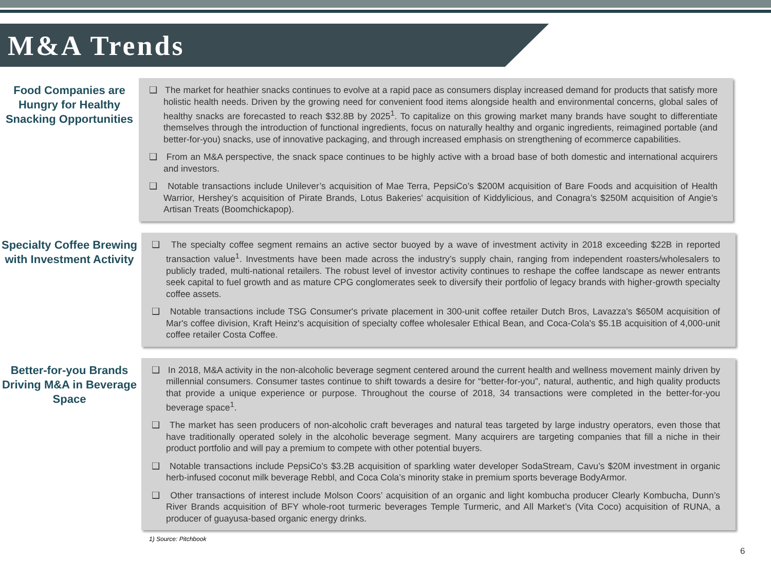M&A Trends
Food Companies are Hungry for Healthy Snacking Opportunities
❑ The market for heathier snacks continues to evolve at a rapid pace as consumers display increased demand for products that satisfy more holistic health needs. Driven by the growing need for convenient food items alongside health and environmental concerns, global sales of healthy snacks are forecasted to reach $32.8B by 2025<sup>1</sup>. To capitalize on this growing market many brands have sought to differentiate themselves through the introduction of functional ingredients, focus on naturally healthy and organic ingredients, reimagined portable (and better-for-you) snacks, use of innovative packaging, and through increased emphasis on strengthening of ecommerce capabilities.
❑ From an M&A perspective, the snack space continues to be highly active with a broad base of both domestic and international acquirers and investors.
❑ Notable transactions include Unilever’s acquisition of Mae Terra, PepsiCo’s $200M acquisition of Bare Foods and acquisition of Health Warrior, Hershey’s acquisition of Pirate Brands, Lotus Bakeries' acquisition of Kiddylicious, and Conagra’s $250M acquisition of Angie’s Artisan Treats (Boomchickapop).
Specialty Coffee Brewing with Investment Activity
❑ The specialty coffee segment remains an active sector buoyed by a wave of investment activity in 2018 exceeding $22B in reported transaction value<sup>1</sup>. Investments have been made across the industry’s supply chain, ranging from independent roasters/wholesalers to publicly traded, multi-national retailers. The robust level of investor activity continues to reshape the coffee landscape as newer entrants seek capital to fuel growth and as mature CPG conglomerates seek to diversify their portfolio of legacy brands with higher-growth specialty coffee assets.
❑ Notable transactions include TSG Consumer's private placement in 300-unit coffee retailer Dutch Bros, Lavazza's $650M acquisition of Mar's coffee division, Kraft Heinz's acquisition of specialty coffee wholesaler Ethical Bean, and Coca-Cola's $5.1B acquisition of 4,000-unit coffee retailer Costa Coffee.
Better-for-you Brands Driving M&A in Beverage Space
❑ In 2018, M&A activity in the non-alcoholic beverage segment centered around the current health and wellness movement mainly driven by millennial consumers. Consumer tastes continue to shift towards a desire for “better-for-you”, natural, authentic, and high quality products that provide a unique experience or purpose. Throughout the course of 2018, 34 transactions were completed in the better-for-you beverage space<sup>1</sup>.
❑ The market has seen producers of non-alcoholic craft beverages and natural teas targeted by large industry operators, even those that have traditionally operated solely in the alcoholic beverage segment. Many acquirers are targeting companies that fill a niche in their product portfolio and will pay a premium to compete with other potential buyers.
❑ Notable transactions include PepsiCo’s $3.2B acquisition of sparkling water developer SodaStream, Cavu’s $20M investment in organic herb-infused coconut milk beverage Rebbl, and Coca Cola’s minority stake in premium sports beverage BodyArmor.
❑ Other transactions of interest include Molson Coors’ acquisition of an organic and light kombucha producer Clearly Kombucha, Dunn’s River Brands acquisition of BFY whole-root turmeric beverages Temple Turmeric, and All Market’s (Vita Coco) acquisition of RUNA, a producer of guayusa-based organic energy drinks.
1) Source: Pitchbook
6